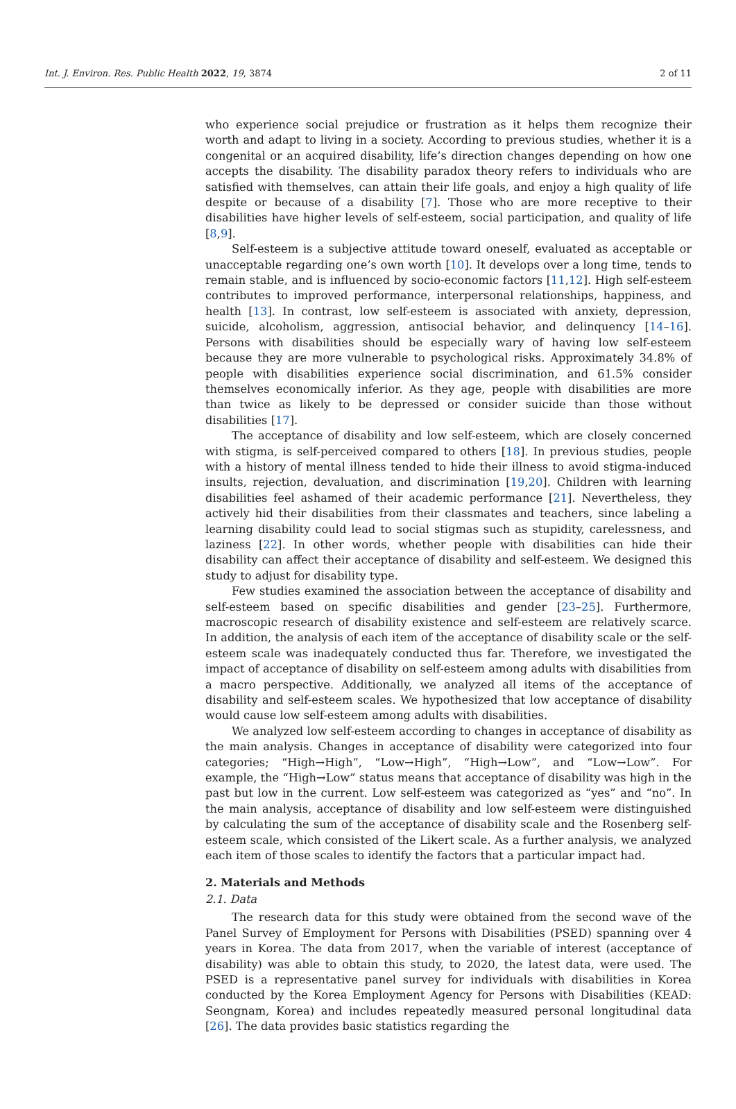Int. J. Environ. Res. Public Health 2022, 19, 3874 2 of 11
who experience social prejudice or frustration as it helps them recognize their worth and adapt to living in a society. According to previous studies, whether it is a congenital or an acquired disability, life’s direction changes depending on how one accepts the disability. The disability paradox theory refers to individuals who are satisfied with themselves, can attain their life goals, and enjoy a high quality of life despite or because of a disability [7]. Those who are more receptive to their disabilities have higher levels of self-esteem, social participation, and quality of life [8,9].
Self-esteem is a subjective attitude toward oneself, evaluated as acceptable or unacceptable regarding one’s own worth [10]. It develops over a long time, tends to remain stable, and is influenced by socio-economic factors [11,12]. High self-esteem contributes to improved performance, interpersonal relationships, happiness, and health [13]. In contrast, low self-esteem is associated with anxiety, depression, suicide, alcoholism, aggression, antisocial behavior, and delinquency [14–16]. Persons with disabilities should be especially wary of having low self-esteem because they are more vulnerable to psychological risks. Approximately 34.8% of people with disabilities experience social discrimination, and 61.5% consider themselves economically inferior. As they age, people with disabilities are more than twice as likely to be depressed or consider suicide than those without disabilities [17].
The acceptance of disability and low self-esteem, which are closely concerned with stigma, is self-perceived compared to others [18]. In previous studies, people with a history of mental illness tended to hide their illness to avoid stigma-induced insults, rejection, devaluation, and discrimination [19,20]. Children with learning disabilities feel ashamed of their academic performance [21]. Nevertheless, they actively hid their disabilities from their classmates and teachers, since labeling a learning disability could lead to social stigmas such as stupidity, carelessness, and laziness [22]. In other words, whether people with disabilities can hide their disability can affect their acceptance of disability and self-esteem. We designed this study to adjust for disability type.
Few studies examined the association between the acceptance of disability and self-esteem based on specific disabilities and gender [23–25]. Furthermore, macroscopic research of disability existence and self-esteem are relatively scarce. In addition, the analysis of each item of the acceptance of disability scale or the self-esteem scale was inadequately conducted thus far. Therefore, we investigated the impact of acceptance of disability on self-esteem among adults with disabilities from a macro perspective. Additionally, we analyzed all items of the acceptance of disability and self-esteem scales. We hypothesized that low acceptance of disability would cause low self-esteem among adults with disabilities.
We analyzed low self-esteem according to changes in acceptance of disability as the main analysis. Changes in acceptance of disability were categorized into four categories; “High→High”, “Low→High”, “High→Low”, and “Low→Low”. For example, the “High→Low” status means that acceptance of disability was high in the past but low in the current. Low self-esteem was categorized as “yes” and “no”. In the main analysis, acceptance of disability and low self-esteem were distinguished by calculating the sum of the acceptance of disability scale and the Rosenberg self-esteem scale, which consisted of the Likert scale. As a further analysis, we analyzed each item of those scales to identify the factors that a particular impact had.
2. Materials and Methods
2.1. Data
The research data for this study were obtained from the second wave of the Panel Survey of Employment for Persons with Disabilities (PSED) spanning over 4 years in Korea. The data from 2017, when the variable of interest (acceptance of disability) was able to obtain this study, to 2020, the latest data, were used. The PSED is a representative panel survey for individuals with disabilities in Korea conducted by the Korea Employment Agency for Persons with Disabilities (KEAD: Seongnam, Korea) and includes repeatedly measured personal longitudinal data [26]. The data provides basic statistics regarding the